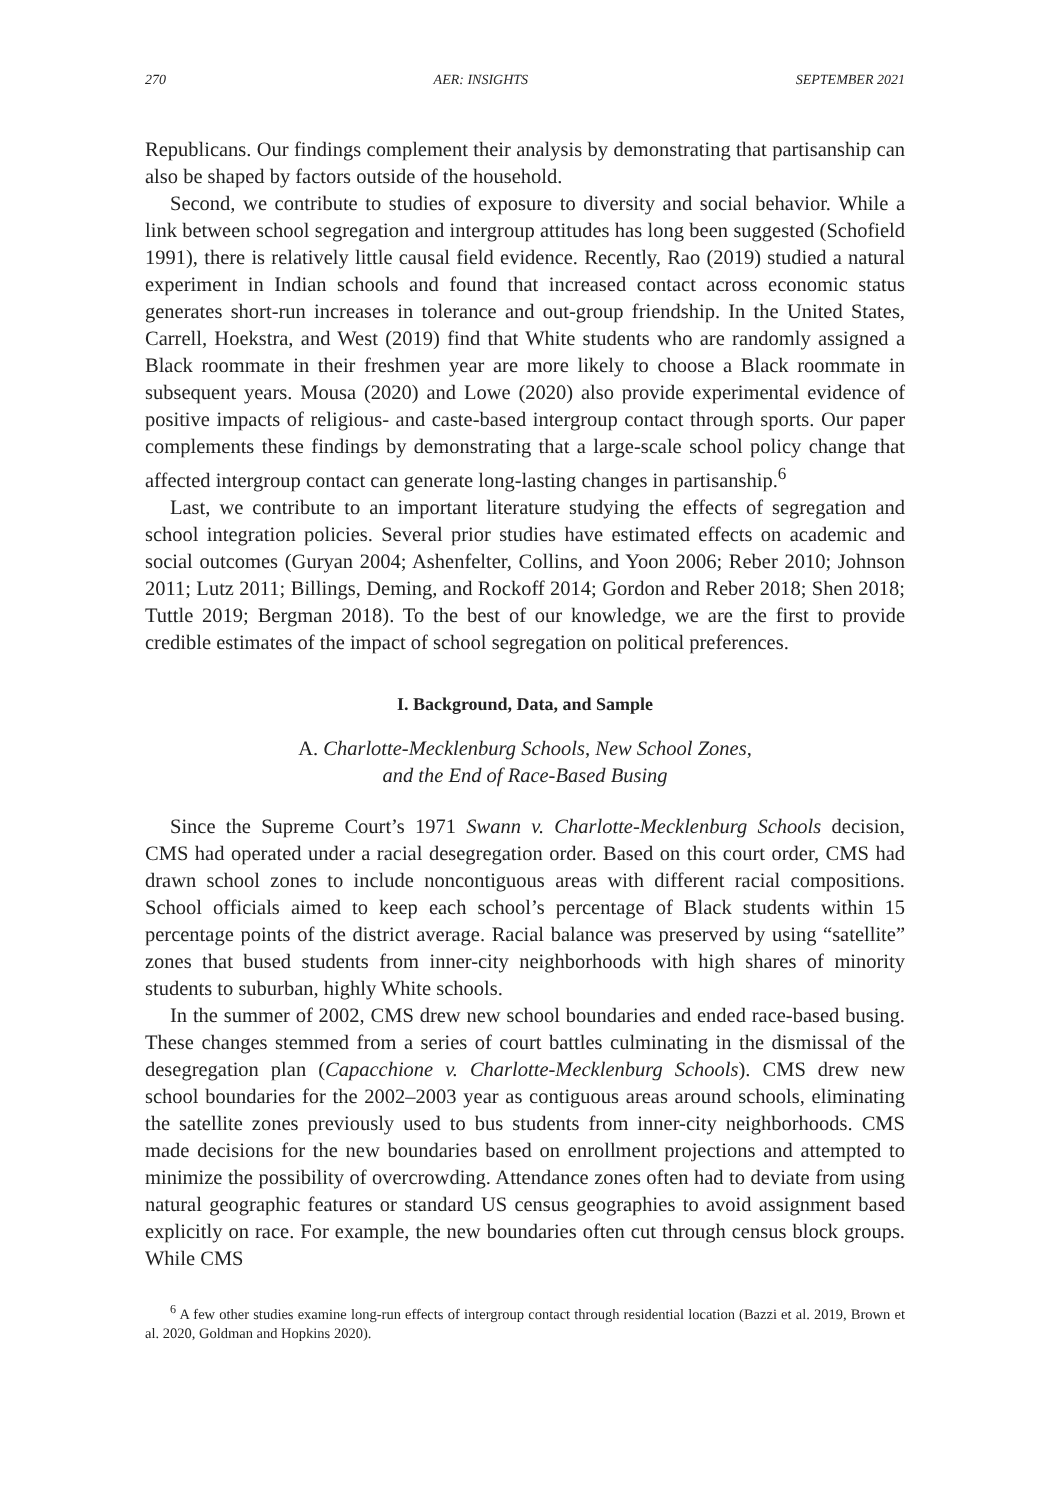270 AER: INSIGHTS SEPTEMBER 2021
Republicans. Our findings complement their analysis by demonstrating that partisanship can also be shaped by factors outside of the household.
Second, we contribute to studies of exposure to diversity and social behavior. While a link between school segregation and intergroup attitudes has long been suggested (Schofield 1991), there is relatively little causal field evidence. Recently, Rao (2019) studied a natural experiment in Indian schools and found that increased contact across economic status generates short-run increases in tolerance and out-group friendship. In the United States, Carrell, Hoekstra, and West (2019) find that White students who are randomly assigned a Black roommate in their freshmen year are more likely to choose a Black roommate in subsequent years. Mousa (2020) and Lowe (2020) also provide experimental evidence of positive impacts of religious- and caste-based intergroup contact through sports. Our paper complements these findings by demonstrating that a large-scale school policy change that affected intergroup contact can generate long-lasting changes in partisanship.<sup>6</sup>
Last, we contribute to an important literature studying the effects of segregation and school integration policies. Several prior studies have estimated effects on academic and social outcomes (Guryan 2004; Ashenfelter, Collins, and Yoon 2006; Reber 2010; Johnson 2011; Lutz 2011; Billings, Deming, and Rockoff 2014; Gordon and Reber 2018; Shen 2018; Tuttle 2019; Bergman 2018). To the best of our knowledge, we are the first to provide credible estimates of the impact of school segregation on political preferences.
I. Background, Data, and Sample
A. Charlotte-Mecklenburg Schools, New School Zones,
and the End of Race-Based Busing
Since the Supreme Court’s 1971 Swann v. Charlotte-Mecklenburg Schools decision, CMS had operated under a racial desegregation order. Based on this court order, CMS had drawn school zones to include noncontiguous areas with different racial compositions. School officials aimed to keep each school’s percentage of Black students within 15 percentage points of the district average. Racial balance was preserved by using “satellite” zones that bused students from inner-city neighborhoods with high shares of minority students to suburban, highly White schools.
In the summer of 2002, CMS drew new school boundaries and ended race-based busing. These changes stemmed from a series of court battles culminating in the dismissal of the desegregation plan (Capacchione v. Charlotte-Mecklenburg Schools). CMS drew new school boundaries for the 2002–2003 year as contiguous areas around schools, eliminating the satellite zones previously used to bus students from inner-city neighborhoods. CMS made decisions for the new boundaries based on enrollment projections and attempted to minimize the possibility of overcrowding. Attendance zones often had to deviate from using natural geographic features or standard US census geographies to avoid assignment based explicitly on race. For example, the new boundaries often cut through census block groups. While CMS
<sup>6</sup> A few other studies examine long-run effects of intergroup contact through residential location (Bazzi et al. 2019, Brown et al. 2020, Goldman and Hopkins 2020).